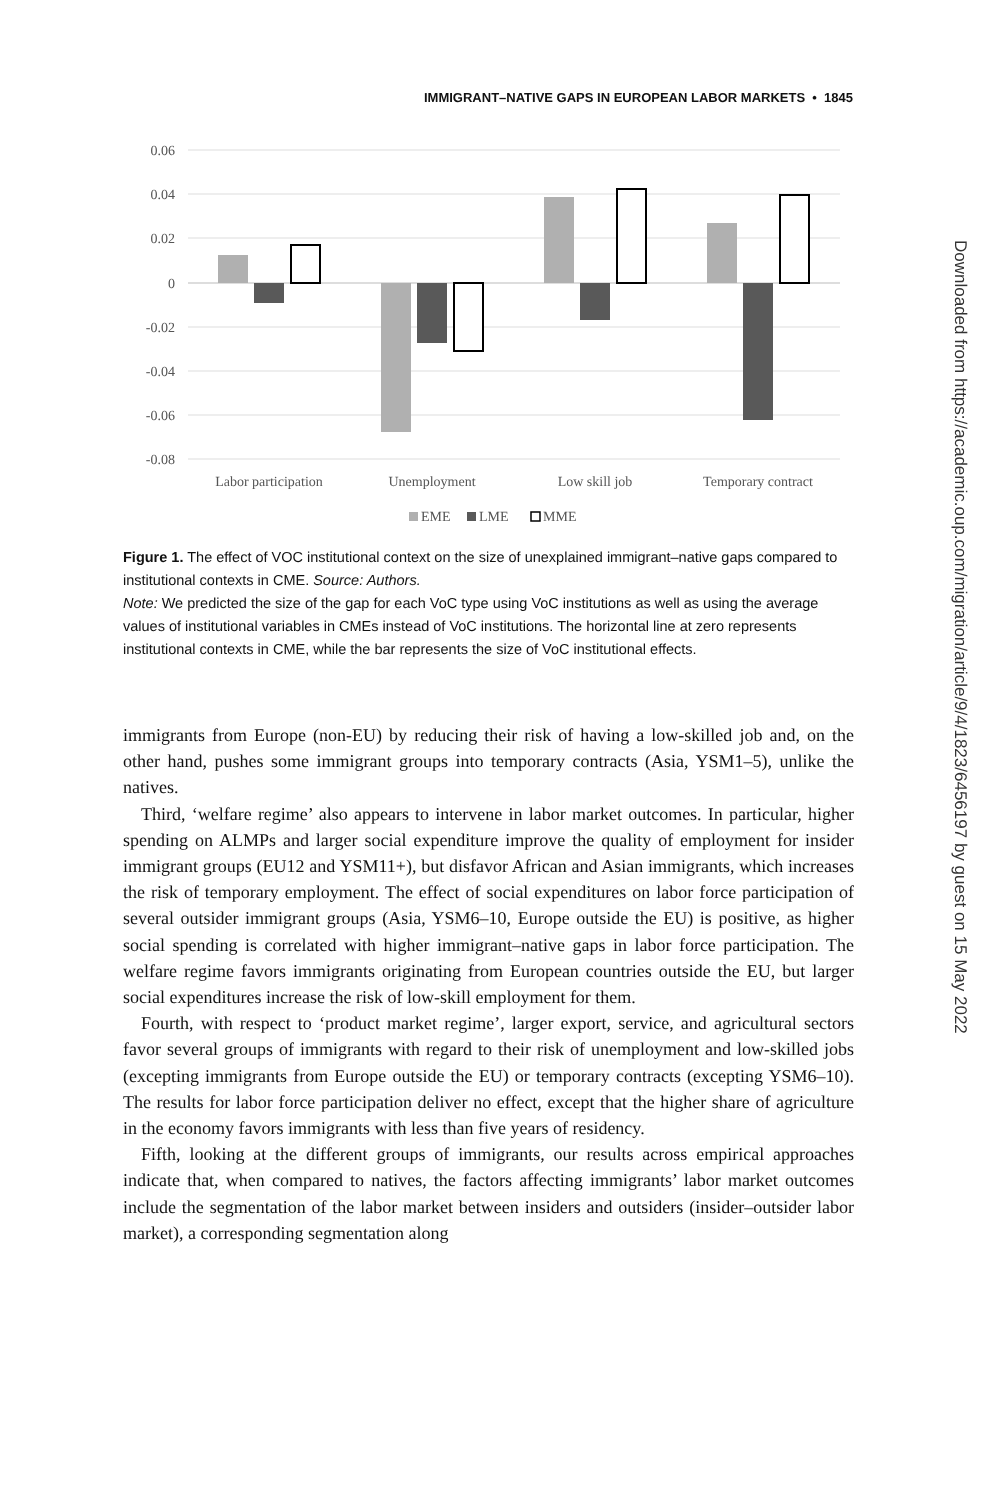IMMIGRANT–NATIVE GAPS IN EUROPEAN LABOR MARKETS • 1845
0.06
0.04
0.02
0
-0.02
-0.04
-0.06
-0.08
Labor participation
Unemployment
Low skill job
Temporary contract
EME
LME
MME
Figure 1. The effect of VOC institutional context on the size of unexplained immigrant–native gaps compared to institutional contexts in CME. Source: Authors.
Note: We predicted the size of the gap for each VoC type using VoC institutions as well as using the average values of institutional variables in CMEs instead of VoC institutions. The horizontal line at zero represents institutional contexts in CME, while the bar represents the size of VoC institutional effects.
immigrants from Europe (non-EU) by reducing their risk of having a low-skilled job and, on the other hand, pushes some immigrant groups into temporary contracts (Asia, YSM1–5), unlike the natives.
Third, ‘welfare regime’ also appears to intervene in labor market outcomes. In particular, higher spending on ALMPs and larger social expenditure improve the quality of employment for insider immigrant groups (EU12 and YSM11+), but disfavor African and Asian immigrants, which increases the risk of temporary employment. The effect of social expenditures on labor force participation of several outsider immigrant groups (Asia, YSM6–10, Europe outside the EU) is positive, as higher social spending is correlated with higher immigrant–native gaps in labor force participation. The welfare regime favors immigrants originating from European countries outside the EU, but larger social expenditures increase the risk of low-skill employment for them.
Fourth, with respect to ‘product market regime’, larger export, service, and agricultural sectors favor several groups of immigrants with regard to their risk of unemployment and low-skilled jobs (excepting immigrants from Europe outside the EU) or temporary contracts (excepting YSM6–10). The results for labor force participation deliver no effect, except that the higher share of agriculture in the economy favors immigrants with less than five years of residency.
Fifth, looking at the different groups of immigrants, our results across empirical approaches indicate that, when compared to natives, the factors affecting immigrants’ labor market outcomes include the segmentation of the labor market between insiders and outsiders (insider–outsider labor market), a corresponding segmentation along
Downloaded from https://academic.oup.com/migration/article/9/4/1823/6456197 by guest on 15 May 2022